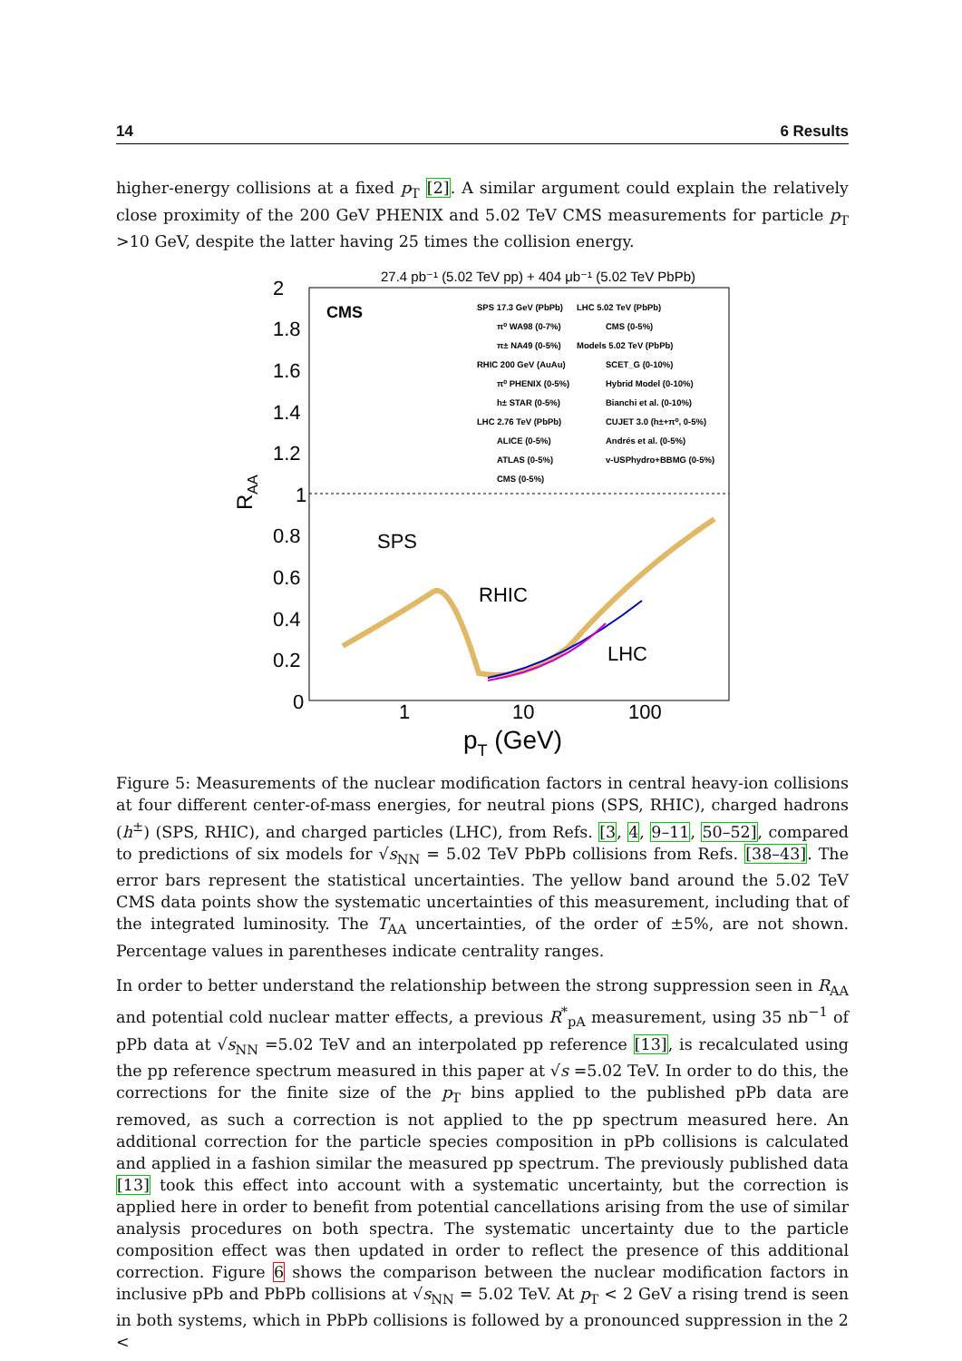14 6 Results
higher-energy collisions at a fixed p<sub>T</sub> [2]. A similar argument could explain the relatively close proximity of the 200 GeV PHENIX and 5.02 TeV CMS measurements for particle p<sub>T</sub> >10 GeV, despite the latter having 25 times the collision energy.
27.4 pb⁻¹ (5.02 TeV pp) + 404 μb⁻¹ (5.02 TeV PbPb)
CMS
2
1.8
1.6
1.4
1.2
1
0.8
0.6
0.4
0.2
0
1
10
100
SPS
RHIC
LHC
pT (GeV)
RAA
SPS 17.3 GeV (PbPb)
LHC 5.02 TeV (PbPb)
π⁰ WA98 (0-7%)
CMS (0-5%)
π± NA49 (0-5%)
Models 5.02 TeV (PbPb)
RHIC 200 GeV (AuAu)
SCET_G (0-10%)
π⁰ PHENIX (0-5%)
Hybrid Model (0-10%)
h± STAR (0-5%)
Bianchi et al. (0-10%)
LHC 2.76 TeV (PbPb)
CUJET 3.0 (h±+π⁰, 0-5%)
ALICE (0-5%)
Andrés et al. (0-5%)
ATLAS (0-5%)
v-USPhydro+BBMG (0-5%)
CMS (0-5%)
Figure 5: Measurements of the nuclear modification factors in central heavy-ion collisions at four different center-of-mass energies, for neutral pions (SPS, RHIC), charged hadrons (h<sup>±</sup>) (SPS, RHIC), and charged particles (LHC), from Refs. [3, 4, 9–11, 50–52], compared to predictions of six models for √s<sub>NN</sub> = 5.02 TeV PbPb collisions from Refs. [38–43]. The error bars represent the statistical uncertainties. The yellow band around the 5.02 TeV CMS data points show the systematic uncertainties of this measurement, including that of the integrated luminosity. The T<sub>AA</sub> uncertainties, of the order of ±5%, are not shown. Percentage values in parentheses indicate centrality ranges.
In order to better understand the relationship between the strong suppression seen in R<sub>AA</sub> and potential cold nuclear matter effects, a previous R<sup>*</sup><sub>pA</sub> measurement, using 35 nb<sup>−1</sup> of pPb data at √s<sub>NN</sub> =5.02 TeV and an interpolated pp reference [13], is recalculated using the pp reference spectrum measured in this paper at √s =5.02 TeV. In order to do this, the corrections for the finite size of the p<sub>T</sub> bins applied to the published pPb data are removed, as such a correction is not applied to the pp spectrum measured here. An additional correction for the particle species composition in pPb collisions is calculated and applied in a fashion similar the measured pp spectrum. The previously published data [13] took this effect into account with a systematic uncertainty, but the correction is applied here in order to benefit from potential cancellations arising from the use of similar analysis procedures on both spectra. The systematic uncertainty due to the particle composition effect was then updated in order to reflect the presence of this additional correction. Figure 6 shows the comparison between the nuclear modification factors in inclusive pPb and PbPb collisions at √s<sub>NN</sub> = 5.02 TeV. At p<sub>T</sub> < 2 GeV a rising trend is seen in both systems, which in PbPb collisions is followed by a pronounced suppression in the 2 <